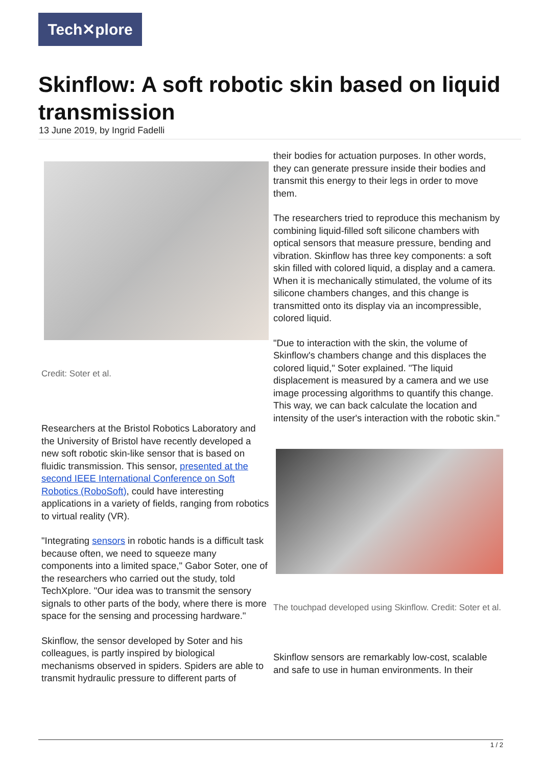Tech✕plore
Skinflow: A soft robotic skin based on liquid transmission
13 June 2019, by Ingrid Fadelli
Credit: Soter et al.
Researchers at the Bristol Robotics Laboratory and the University of Bristol have recently developed a new soft robotic skin-like sensor that is based on fluidic transmission. This sensor, presented at the second IEEE International Conference on Soft Robotics (RoboSoft), could have interesting applications in a variety of fields, ranging from robotics to virtual reality (VR).
"Integrating sensors in robotic hands is a difficult task because often, we need to squeeze many components into a limited space," Gabor Soter, one of the researchers who carried out the study, told TechXplore. "Our idea was to transmit the sensory signals to other parts of the body, where there is more space for the sensing and processing hardware."
Skinflow, the sensor developed by Soter and his colleagues, is partly inspired by biological mechanisms observed in spiders. Spiders are able to transmit hydraulic pressure to different parts of
their bodies for actuation purposes. In other words, they can generate pressure inside their bodies and transmit this energy to their legs in order to move them.
The researchers tried to reproduce this mechanism by combining liquid-filled soft silicone chambers with optical sensors that measure pressure, bending and vibration. Skinflow has three key components: a soft skin filled with colored liquid, a display and a camera. When it is mechanically stimulated, the volume of its silicone chambers changes, and this change is transmitted onto its display via an incompressible, colored liquid.
"Due to interaction with the skin, the volume of Skinflow's chambers change and this displaces the colored liquid," Soter explained. "The liquid displacement is measured by a camera and we use image processing algorithms to quantify this change. This way, we can back calculate the location and intensity of the user's interaction with the robotic skin."
The touchpad developed using Skinflow. Credit: Soter et al.
Skinflow sensors are remarkably low-cost, scalable and safe to use in human environments. In their
1 / 2